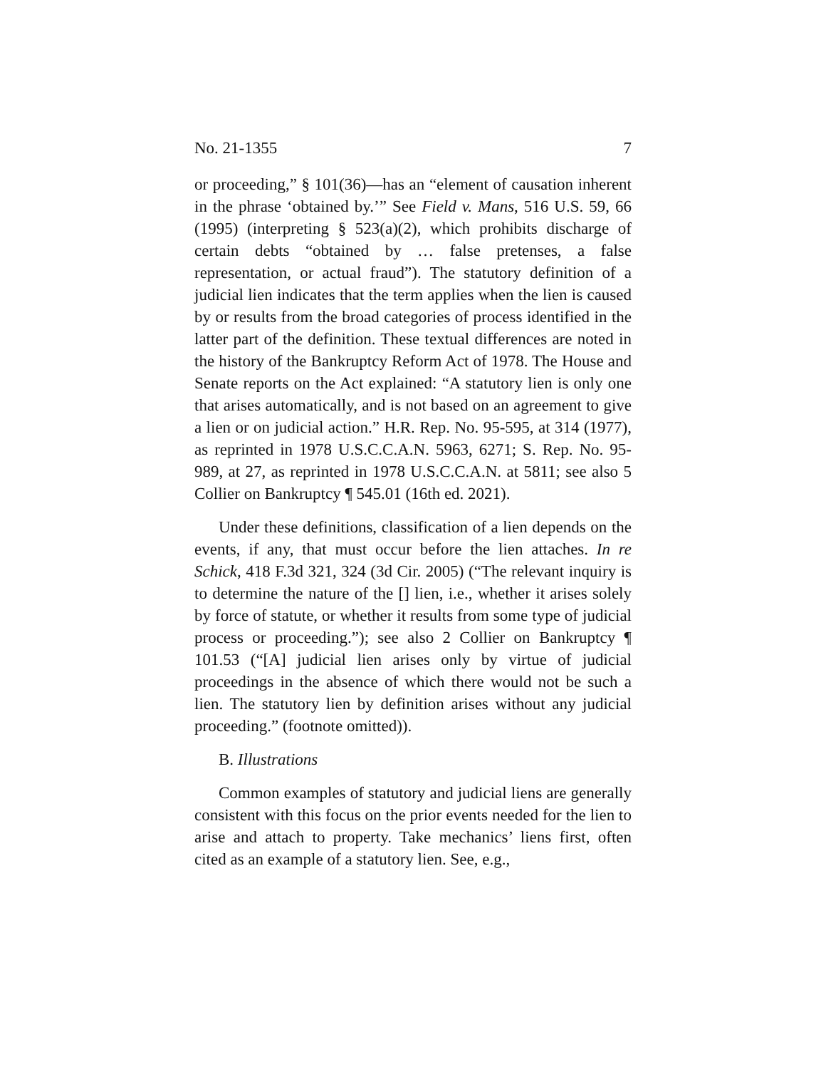No. 21-1355 7
or proceeding,” § 101(36)—has an “element of causation inherent in the phrase ‘obtained by.’” See Field v. Mans, 516 U.S. 59, 66 (1995) (interpreting § 523(a)(2), which prohibits discharge of certain debts “obtained by … false pretenses, a false representation, or actual fraud”). The statutory definition of a judicial lien indicates that the term applies when the lien is caused by or results from the broad categories of process identified in the latter part of the definition. These textual differences are noted in the history of the Bankruptcy Reform Act of 1978. The House and Senate reports on the Act explained: “A statutory lien is only one that arises automatically, and is not based on an agreement to give a lien or on judicial action.” H.R. Rep. No. 95-595, at 314 (1977), as reprinted in 1978 U.S.C.C.A.N. 5963, 6271; S. Rep. No. 95-989, at 27, as reprinted in 1978 U.S.C.C.A.N. at 5811; see also 5 Collier on Bankruptcy ¶ 545.01 (16th ed. 2021).
Under these definitions, classification of a lien depends on the events, if any, that must occur before the lien attaches. In re Schick, 418 F.3d 321, 324 (3d Cir. 2005) (“The relevant inquiry is to determine the nature of the [] lien, i.e., whether it arises solely by force of statute, or whether it results from some type of judicial process or proceeding.”); see also 2 Collier on Bankruptcy ¶ 101.53 (“[A] judicial lien arises only by virtue of judicial proceedings in the absence of which there would not be such a lien. The statutory lien by definition arises without any judicial proceeding.” (footnote omitted)).
B. Illustrations
Common examples of statutory and judicial liens are generally consistent with this focus on the prior events needed for the lien to arise and attach to property. Take mechanics’ liens first, often cited as an example of a statutory lien. See, e.g.,